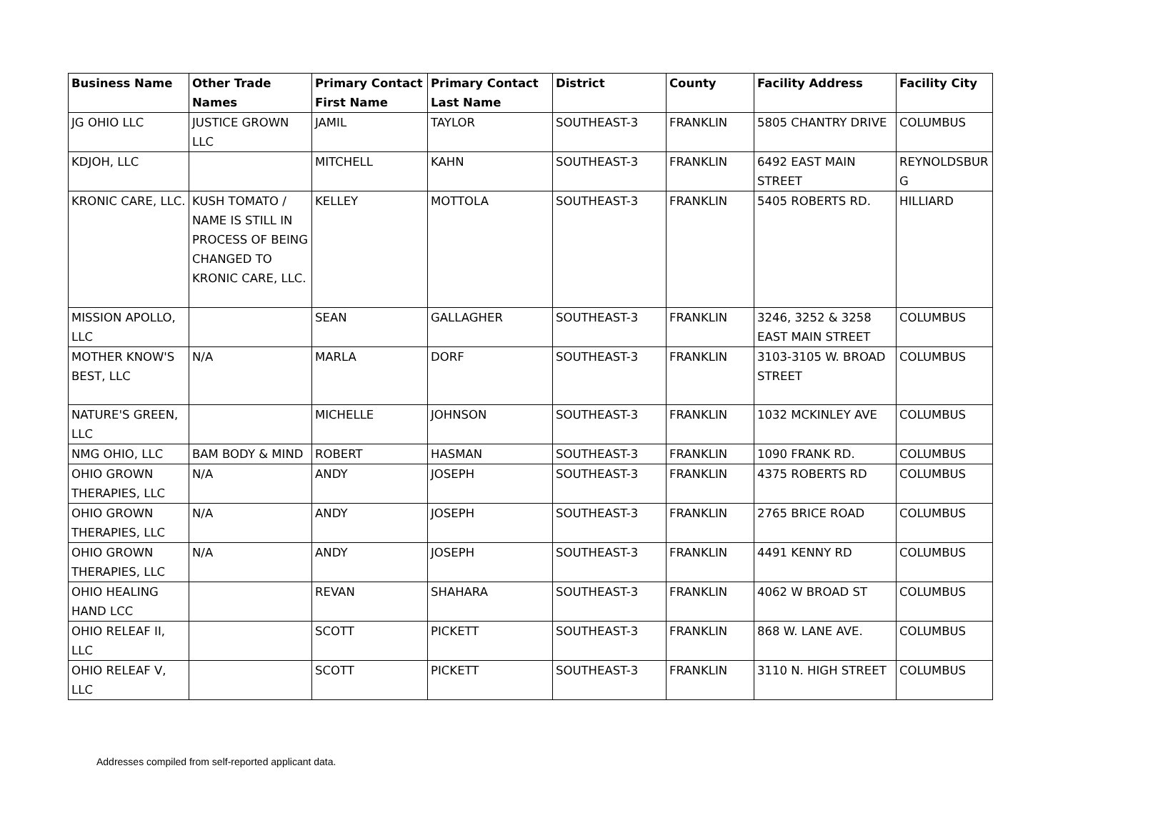| Business Name | Other Trade Names | Primary Contact First Name | Primary Contact Last Name | District | County | Facility Address | Facility City |
| --- | --- | --- | --- | --- | --- | --- | --- |
| JG OHIO LLC | JUSTICE GROWN LLC | JAMIL | TAYLOR | SOUTHEAST-3 | FRANKLIN | 5805 CHANTRY DRIVE | COLUMBUS |
| KDJOH, LLC | | MITCHELL | KAHN | SOUTHEAST-3 | FRANKLIN | 6492 EAST MAIN STREET | REYNOLDSBUR G |
| KRONIC CARE, LLC. | KUSH TOMATO / NAME IS STILL IN PROCESS OF BEING CHANGED TO KRONIC CARE, LLC. | KELLEY | MOTTOLA | SOUTHEAST-3 | FRANKLIN | 5405 ROBERTS RD. | HILLIARD |
| MISSION APOLLO, LLC | | SEAN | GALLAGHER | SOUTHEAST-3 | FRANKLIN | 3246, 3252 & 3258 EAST MAIN STREET | COLUMBUS |
| MOTHER KNOW'S BEST, LLC | N/A | MARLA | DORF | SOUTHEAST-3 | FRANKLIN | 3103-3105 W. BROAD STREET | COLUMBUS |
| NATURE'S GREEN, LLC | | MICHELLE | JOHNSON | SOUTHEAST-3 | FRANKLIN | 1032 MCKINLEY AVE | COLUMBUS |
| NMG OHIO, LLC | BAM BODY & MIND | ROBERT | HASMAN | SOUTHEAST-3 | FRANKLIN | 1090 FRANK RD. | COLUMBUS |
| OHIO GROWN THERAPIES, LLC | N/A | ANDY | JOSEPH | SOUTHEAST-3 | FRANKLIN | 4375 ROBERTS RD | COLUMBUS |
| OHIO GROWN THERAPIES, LLC | N/A | ANDY | JOSEPH | SOUTHEAST-3 | FRANKLIN | 2765 BRICE ROAD | COLUMBUS |
| OHIO GROWN THERAPIES, LLC | N/A | ANDY | JOSEPH | SOUTHEAST-3 | FRANKLIN | 4491 KENNY RD | COLUMBUS |
| OHIO HEALING HAND LCC | | REVAN | SHAHARA | SOUTHEAST-3 | FRANKLIN | 4062 W BROAD ST | COLUMBUS |
| OHIO RELEAF II, LLC | | SCOTT | PICKETT | SOUTHEAST-3 | FRANKLIN | 868 W. LANE AVE. | COLUMBUS |
| OHIO RELEAF V, LLC | | SCOTT | PICKETT | SOUTHEAST-3 | FRANKLIN | 3110 N. HIGH STREET | COLUMBUS |
Addresses compiled from self-reported applicant data.